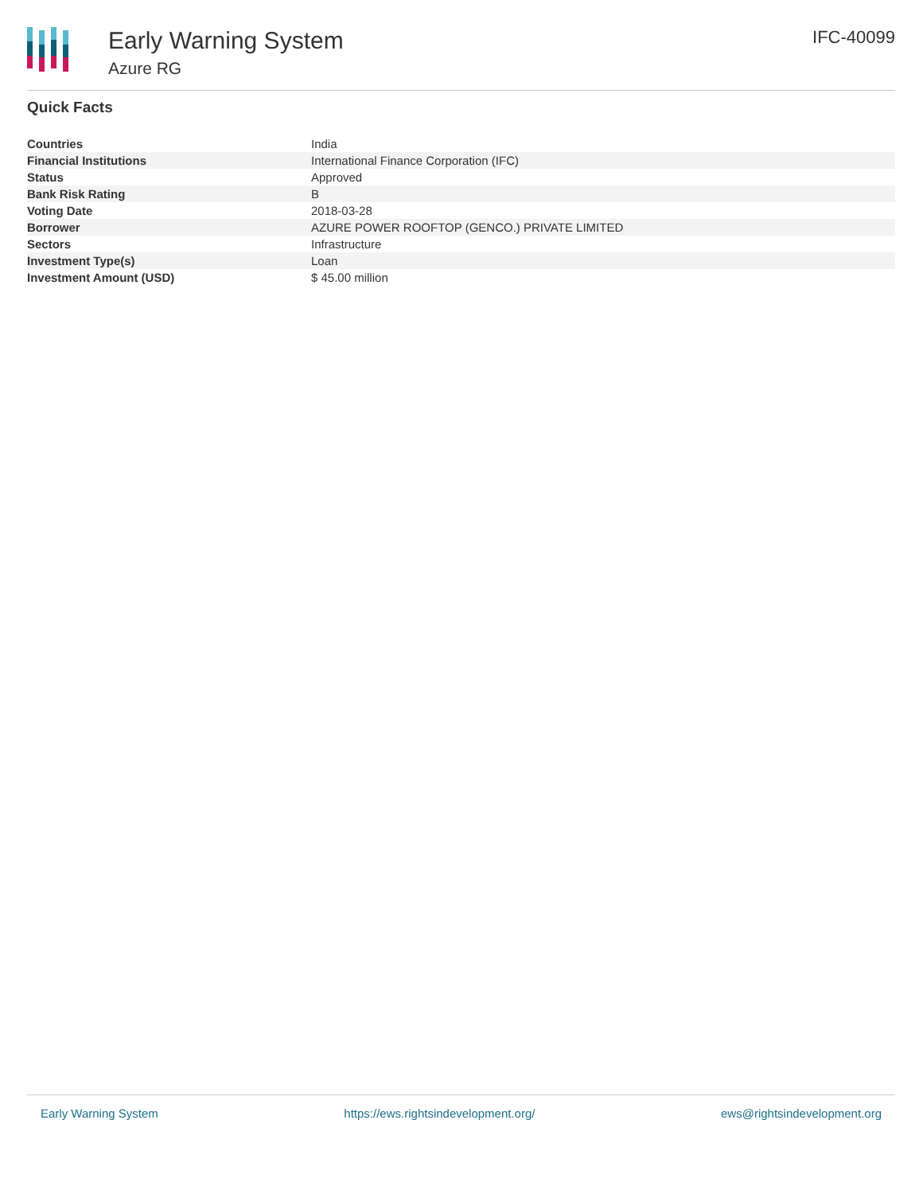Early Warning System
Azure RG
IFC-40099
Quick Facts
| Countries | India |
| Financial Institutions | International Finance Corporation (IFC) |
| Status | Approved |
| Bank Risk Rating | B |
| Voting Date | 2018-03-28 |
| Borrower | AZURE POWER ROOFTOP (GENCO.) PRIVATE LIMITED |
| Sectors | Infrastructure |
| Investment Type(s) | Loan |
| Investment Amount (USD) | $ 45.00 million |
Early Warning System https://ews.rightsindevelopment.org/ ews@rightsindevelopment.org